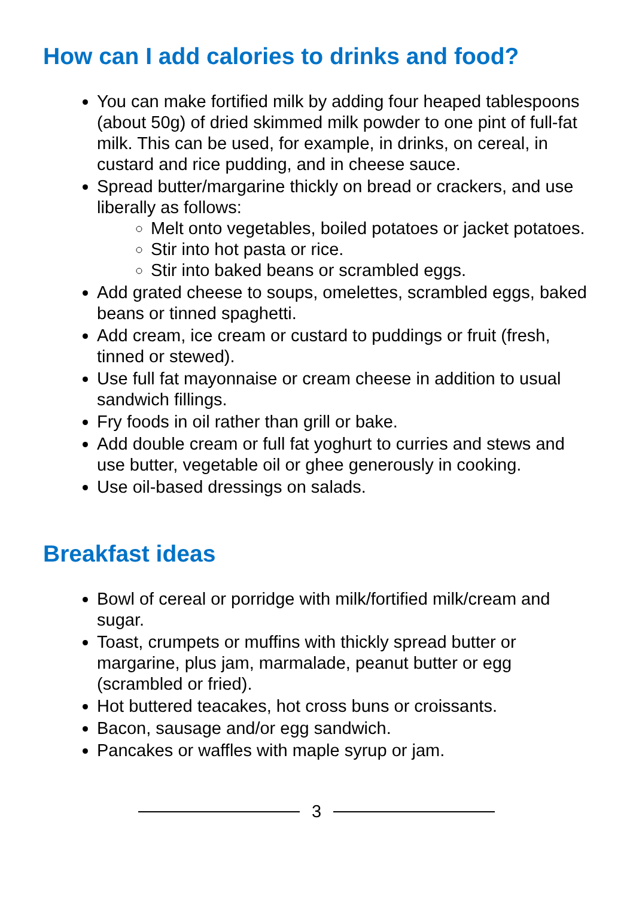How can I add calories to drinks and food?
You can make fortified milk by adding four heaped tablespoons (about 50g) of dried skimmed milk powder to one pint of full-fat milk. This can be used, for example, in drinks, on cereal, in custard and rice pudding, and in cheese sauce.
Spread butter/margarine thickly on bread or crackers, and use liberally as follows:
Melt onto vegetables, boiled potatoes or jacket potatoes.
Stir into hot pasta or rice.
Stir into baked beans or scrambled eggs.
Add grated cheese to soups, omelettes, scrambled eggs, baked beans or tinned spaghetti.
Add cream, ice cream or custard to puddings or fruit (fresh, tinned or stewed).
Use full fat mayonnaise or cream cheese in addition to usual sandwich fillings.
Fry foods in oil rather than grill or bake.
Add double cream or full fat yoghurt to curries and stews and use butter, vegetable oil or ghee generously in cooking.
Use oil-based dressings on salads.
Breakfast ideas
Bowl of cereal or porridge with milk/fortified milk/cream and sugar.
Toast, crumpets or muffins with thickly spread butter or margarine, plus jam, marmalade, peanut butter or egg (scrambled or fried).
Hot buttered teacakes, hot cross buns or croissants.
Bacon, sausage and/or egg sandwich.
Pancakes or waffles with maple syrup or jam.
3